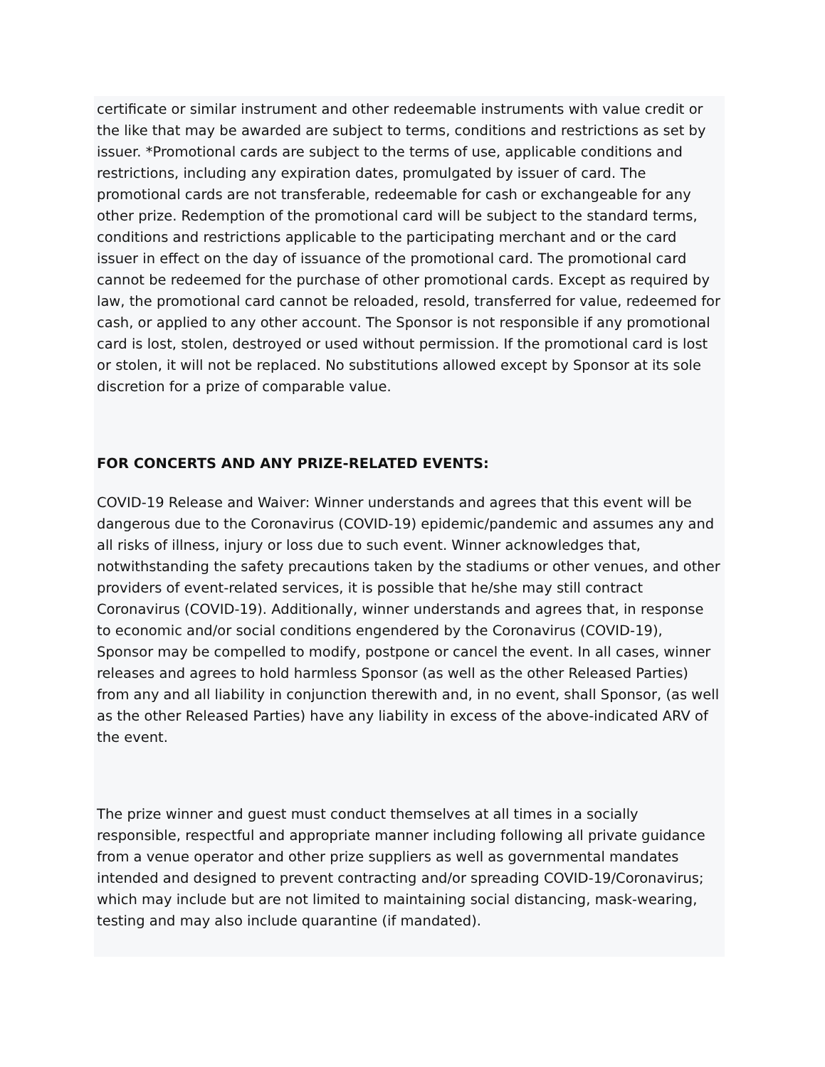certificate or similar instrument and other redeemable instruments with value credit or the like that may be awarded are subject to terms, conditions and restrictions as set by issuer. *Promotional cards are subject to the terms of use, applicable conditions and restrictions, including any expiration dates, promulgated by issuer of card. The promotional cards are not transferable, redeemable for cash or exchangeable for any other prize. Redemption of the promotional card will be subject to the standard terms, conditions and restrictions applicable to the participating merchant and or the card issuer in effect on the day of issuance of the promotional card. The promotional card cannot be redeemed for the purchase of other promotional cards. Except as required by law, the promotional card cannot be reloaded, resold, transferred for value, redeemed for cash, or applied to any other account. The Sponsor is not responsible if any promotional card is lost, stolen, destroyed or used without permission. If the promotional card is lost or stolen, it will not be replaced. No substitutions allowed except by Sponsor at its sole discretion for a prize of comparable value.
FOR CONCERTS AND ANY PRIZE-RELATED EVENTS:
COVID-19 Release and Waiver: Winner understands and agrees that this event will be dangerous due to the Coronavirus (COVID-19) epidemic/pandemic and assumes any and all risks of illness, injury or loss due to such event. Winner acknowledges that, notwithstanding the safety precautions taken by the stadiums or other venues, and other providers of event-related services, it is possible that he/she may still contract Coronavirus (COVID-19). Additionally, winner understands and agrees that, in response to economic and/or social conditions engendered by the Coronavirus (COVID-19), Sponsor may be compelled to modify, postpone or cancel the event. In all cases, winner releases and agrees to hold harmless Sponsor (as well as the other Released Parties) from any and all liability in conjunction therewith and, in no event, shall Sponsor, (as well as the other Released Parties) have any liability in excess of the above-indicated ARV of the event.
The prize winner and guest must conduct themselves at all times in a socially responsible, respectful and appropriate manner including following all private guidance from a venue operator and other prize suppliers as well as governmental mandates intended and designed to prevent contracting and/or spreading COVID-19/Coronavirus; which may include but are not limited to maintaining social distancing, mask-wearing, testing and may also include quarantine (if mandated).